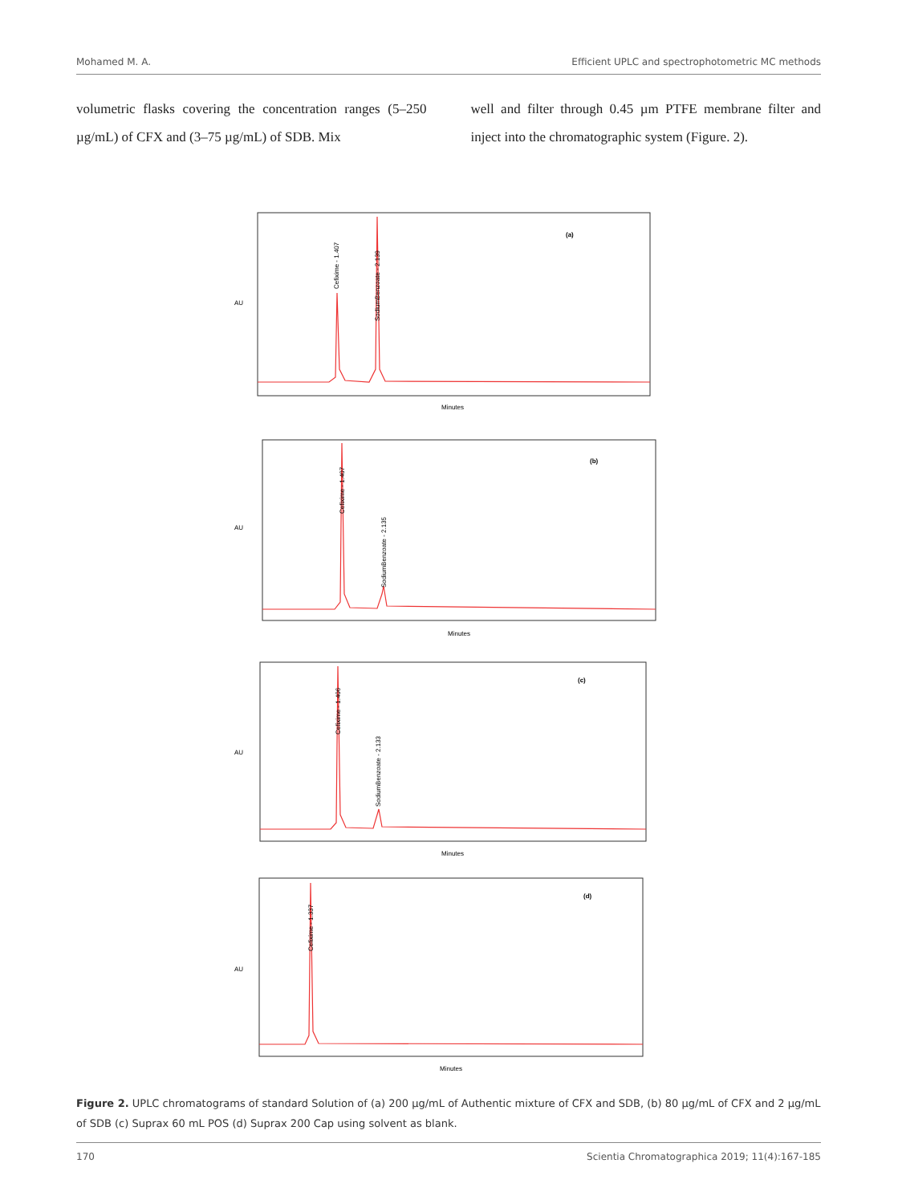Mohamed M. A. Efficient UPLC and spectrophotometric MC methods
volumetric flasks covering the concentration ranges (5–250 µg/mL) of CFX and (3–75 µg/mL) of SDB. Mix
well and filter through 0.45 µm PTFE membrane filter and inject into the chromatographic system (Figure. 2).
(a)
(b)
(c)
(d)
Cefixime - 1.407
SodiumBenzoate - 2.139
Cefixime - 1.407
SodiumBenzoate - 2.135
Cefixime - 1.406
SodiumBenzoate - 2.133
Cefixime - 1.337
Minutes
Minutes
Minutes
Minutes
AU
AU
AU
AU
Figure 2. UPLC chromatograms of standard Solution of (a) 200 µg/mL of Authentic mixture of CFX and SDB, (b) 80 µg/mL of CFX and 2 µg/mL of SDB (c) Suprax 60 mL POS (d) Suprax 200 Cap using solvent as blank.
170 Scientia Chromatographica 2019; 11(4):167-185